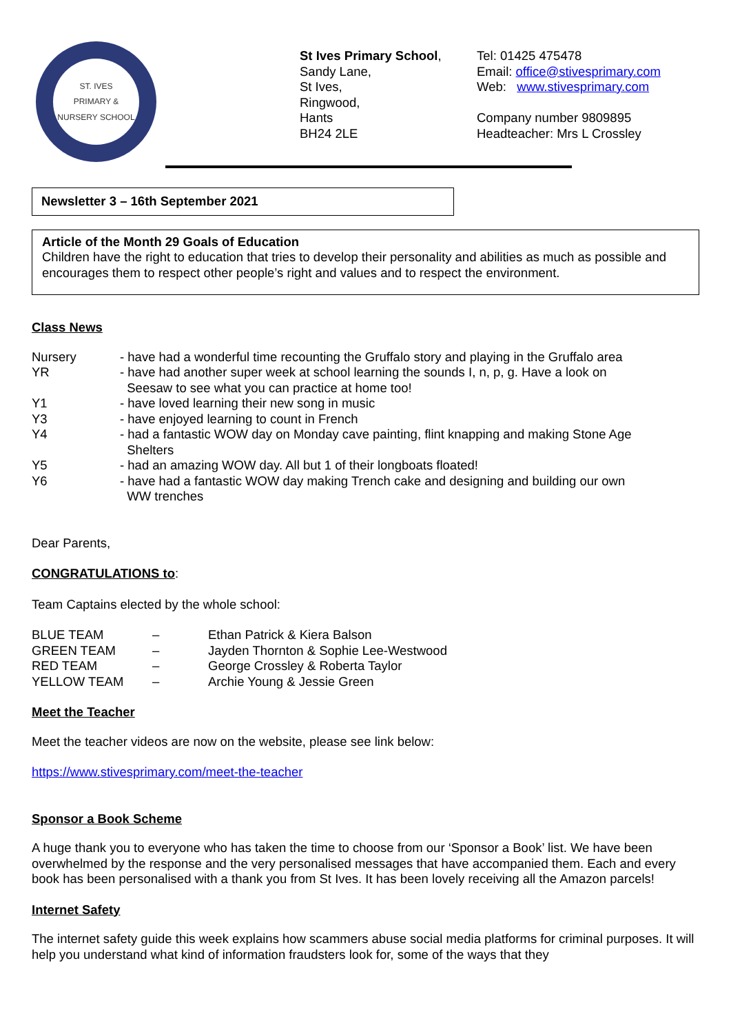ST. IVES
PRIMARY & NURSERY SCHOOL
St Ives Primary School,
Sandy Lane,
St Ives,
Ringwood,
Hants
BH24 2LE
Tel: 01425 475478
Email: office@stivesprimary.com
Web: www.stivesprimary.com
Company number 9809895
Headteacher: Mrs L Crossley
Newsletter 3 – 16th September 2021
Article of the Month 29 Goals of Education
Children have the right to education that tries to develop their personality and abilities as much as possible and encourages them to respect other people’s right and values and to respect the environment.
Class News
| Nursery | - have had a wonderful time recounting the Gruffalo story and playing in the Gruffalo area |
| YR | - have had another super week at school learning the sounds I, n, p, g. Have a look on Seesaw to see what you can practice at home too! |
| Y1 | - have loved learning their new song in music |
| Y3 | - have enjoyed learning to count in French |
| Y4 | - had a fantastic WOW day on Monday cave painting, flint knapping and making Stone Age Shelters |
| Y5 | - had an amazing WOW day. All but 1 of their longboats floated! |
| Y6 | - have had a fantastic WOW day making Trench cake and designing and building our own WW trenches |
Dear Parents,
CONGRATULATIONS to:
Team Captains elected by the whole school:
| BLUE TEAM | – | Ethan Patrick & Kiera Balson |
| GREEN TEAM | – | Jayden Thornton & Sophie Lee-Westwood |
| RED TEAM | – | George Crossley & Roberta Taylor |
| YELLOW TEAM | – | Archie Young & Jessie Green |
Meet the Teacher
Meet the teacher videos are now on the website, please see link below:
https://www.stivesprimary.com/meet-the-teacher
Sponsor a Book Scheme
A huge thank you to everyone who has taken the time to choose from our ‘Sponsor a Book’ list. We have been overwhelmed by the response and the very personalised messages that have accompanied them. Each and every book has been personalised with a thank you from St Ives. It has been lovely receiving all the Amazon parcels!
Internet Safety
The internet safety guide this week explains how scammers abuse social media platforms for criminal purposes. It will help you understand what kind of information fraudsters look for, some of the ways that they